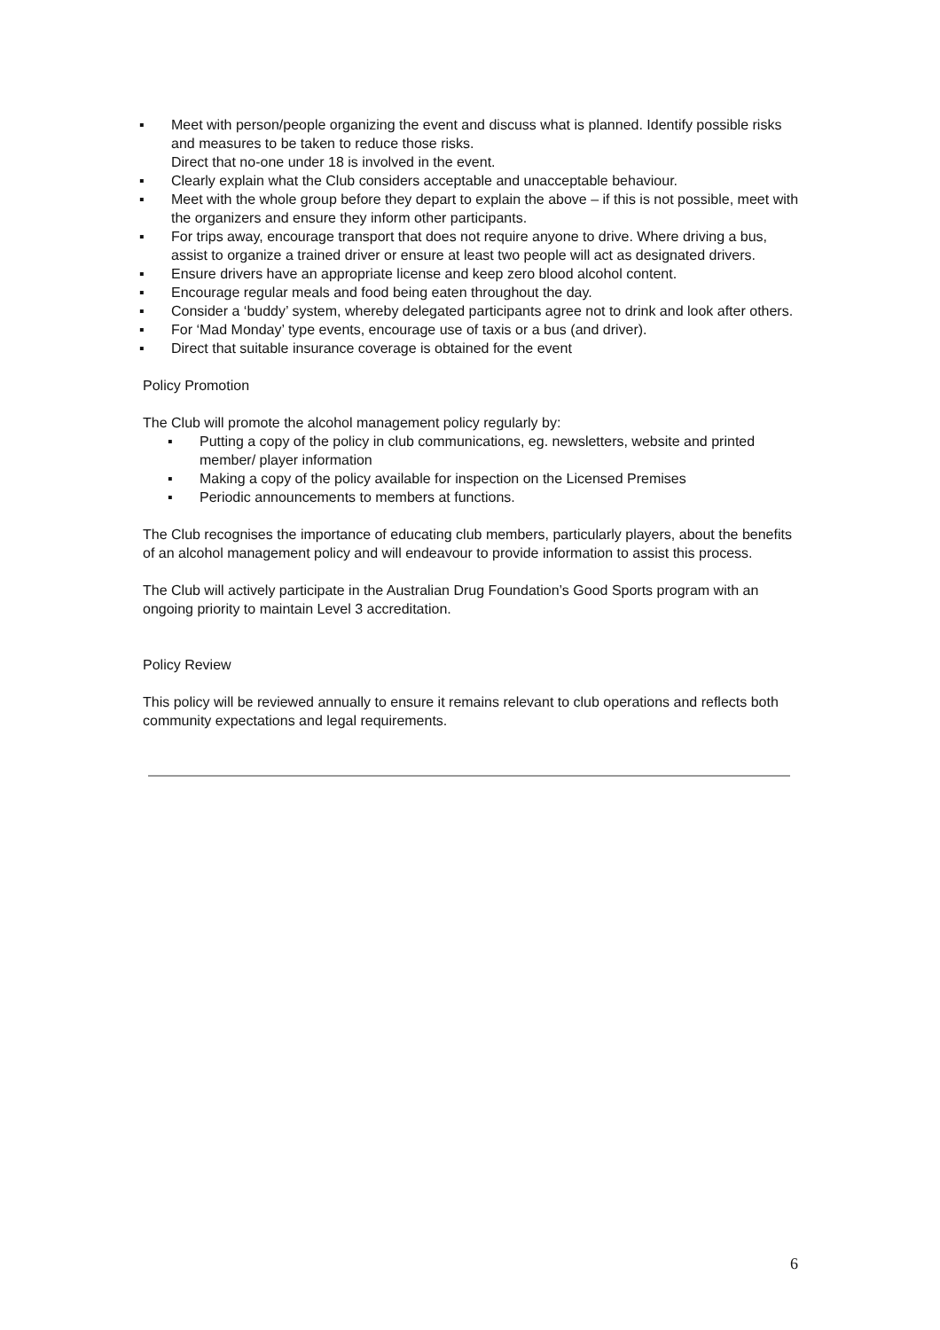▪ Meet with person/people organizing the event and discuss what is planned. Identify possible risks and measures to be taken to reduce those risks.
Direct that no-one under 18 is involved in the event.
▪ Clearly explain what the Club considers acceptable and unacceptable behaviour.
▪ Meet with the whole group before they depart to explain the above – if this is not possible, meet with the organizers and ensure they inform other participants.
▪ For trips away, encourage transport that does not require anyone to drive. Where driving a bus, assist to organize a trained driver or ensure at least two people will act as designated drivers.
▪ Ensure drivers have an appropriate license and keep zero blood alcohol content.
▪ Encourage regular meals and food being eaten throughout the day.
▪ Consider a ‘buddy’ system, whereby delegated participants agree not to drink and look after others.
▪ For ‘Mad Monday’ type events, encourage use of taxis or a bus (and driver).
▪ Direct that suitable insurance coverage is obtained for the event
Policy Promotion
The Club will promote the alcohol management policy regularly by:
▪ Putting a copy of the policy in club communications, eg. newsletters, website and printed member/ player information
▪ Making a copy of the policy available for inspection on the Licensed Premises
▪ Periodic announcements to members at functions.
The Club recognises the importance of educating club members, particularly players, about the benefits of an alcohol management policy and will endeavour to provide information to assist this process.
The Club will actively participate in the Australian Drug Foundation’s Good Sports program with an ongoing priority to maintain Level 3 accreditation.
Policy Review
This policy will be reviewed annually to ensure it remains relevant to club operations and reflects both community expectations and legal requirements.
6